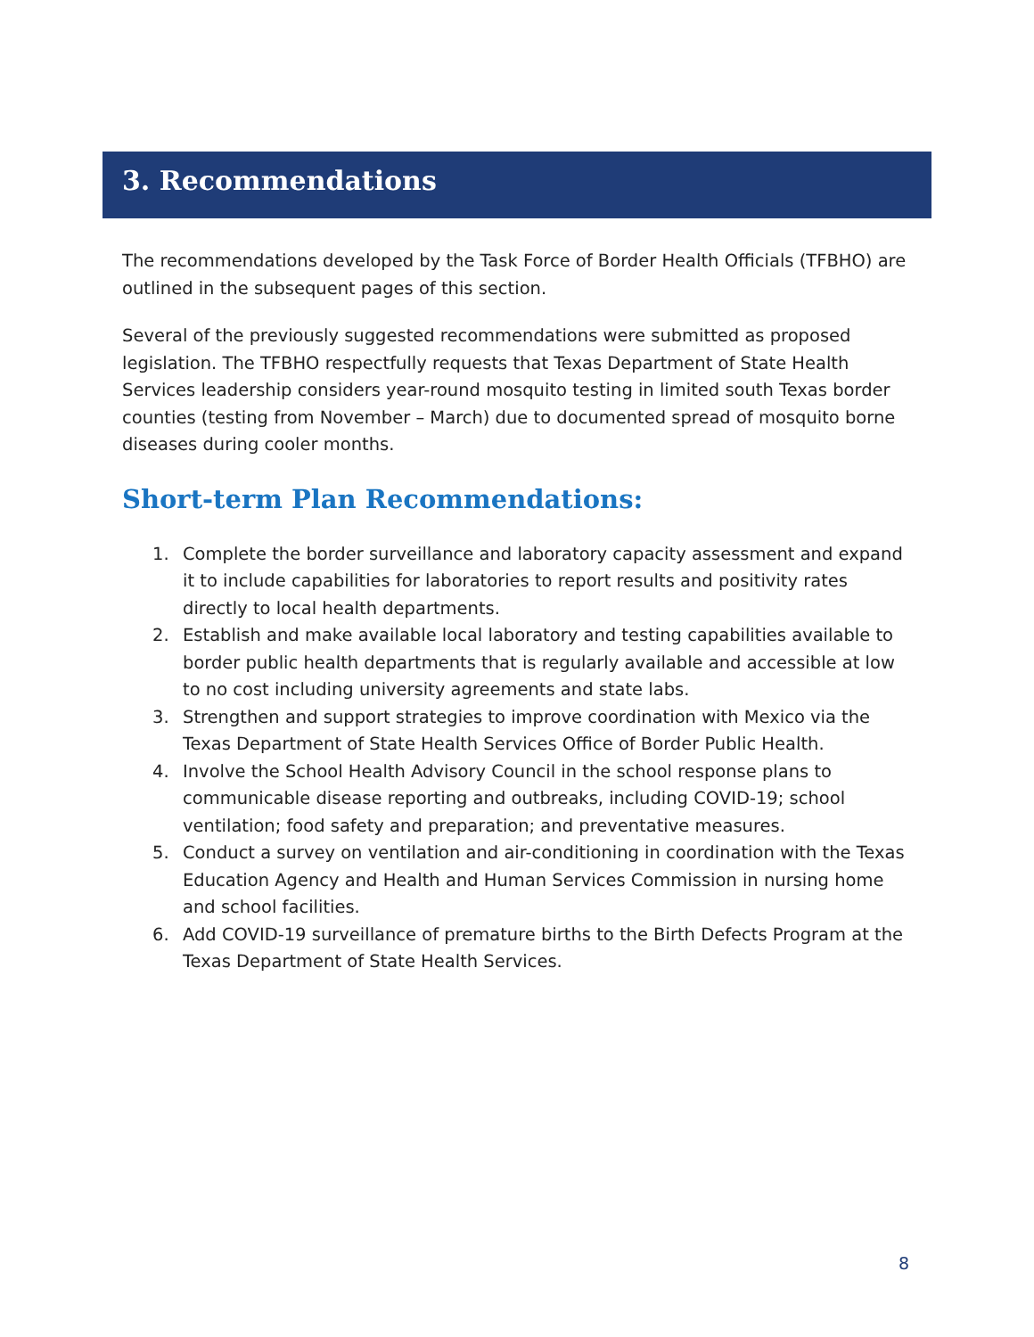3. Recommendations
The recommendations developed by the Task Force of Border Health Officials (TFBHO) are outlined in the subsequent pages of this section.
Several of the previously suggested recommendations were submitted as proposed legislation. The TFBHO respectfully requests that Texas Department of State Health Services leadership considers year-round mosquito testing in limited south Texas border counties (testing from November – March) due to documented spread of mosquito borne diseases during cooler months.
Short-term Plan Recommendations:
1. Complete the border surveillance and laboratory capacity assessment and expand it to include capabilities for laboratories to report results and positivity rates directly to local health departments.
2. Establish and make available local laboratory and testing capabilities available to border public health departments that is regularly available and accessible at low to no cost including university agreements and state labs.
3. Strengthen and support strategies to improve coordination with Mexico via the Texas Department of State Health Services Office of Border Public Health.
4. Involve the School Health Advisory Council in the school response plans to communicable disease reporting and outbreaks, including COVID-19; school ventilation; food safety and preparation; and preventative measures.
5. Conduct a survey on ventilation and air-conditioning in coordination with the Texas Education Agency and Health and Human Services Commission in nursing home and school facilities.
6. Add COVID-19 surveillance of premature births to the Birth Defects Program at the Texas Department of State Health Services.
8